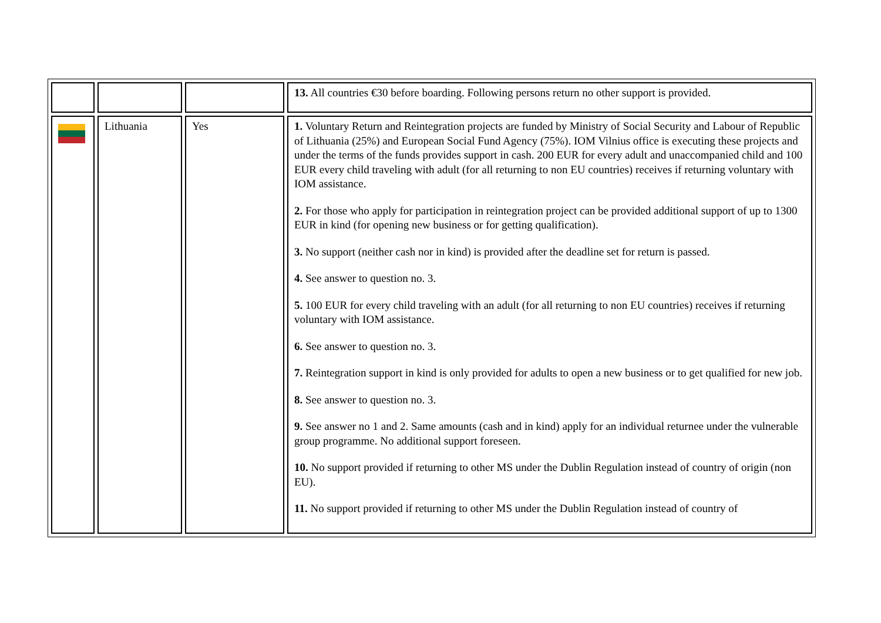| | | | 13. All countries €30 before boarding. Following persons return no other support is provided. |
| | Lithuania | Yes | 1. Voluntary Return and Reintegration projects are funded by Ministry of Social Security and Labour of Republic of Lithuania (25%) and European Social Fund Agency (75%). IOM Vilnius office is executing these projects and under the terms of the funds provides support in cash. 200 EUR for every adult and unaccompanied child and 100 EUR every child traveling with adult (for all returning to non EU countries) receives if returning voluntary with IOM assistance. 2. For those who apply for participation in reintegration project can be provided additional support of up to 1300 EUR in kind (for opening new business or for getting qualification). 3. No support (neither cash nor in kind) is provided after the deadline set for return is passed. 4. See answer to question no. 3. 5. 100 EUR for every child traveling with an adult (for all returning to non EU countries) receives if returning voluntary with IOM assistance. 6. See answer to question no. 3. 7. Reintegration support in kind is only provided for adults to open a new business or to get qualified for new job. 8. See answer to question no. 3. 9. See answer no 1 and 2. Same amounts (cash and in kind) apply for an individual returnee under the vulnerable group programme. No additional support foreseen. 10. No support provided if returning to other MS under the Dublin Regulation instead of country of origin (non EU). 11. No support provided if returning to other MS under the Dublin Regulation instead of country of |